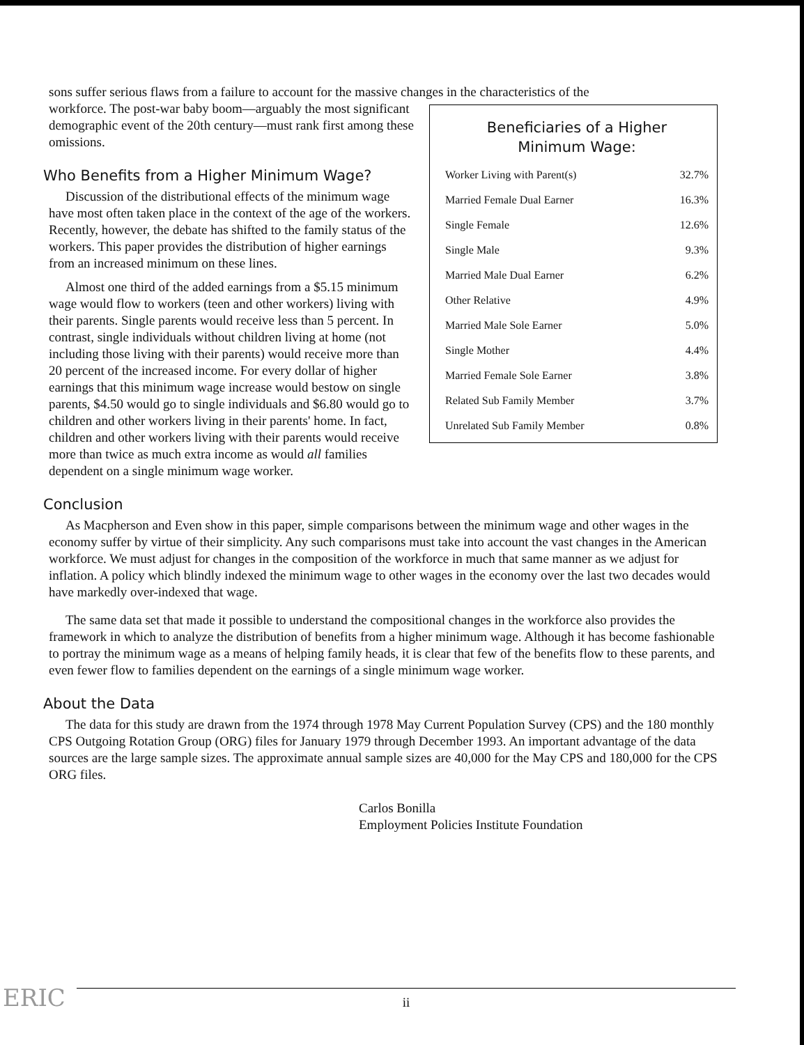sons suffer serious flaws from a failure to account for the massive changes in the characteristics of the
Beneficiaries of a Higher
Minimum Wage:
| Worker Living with Parent(s) | 32.7% |
| Married Female Dual Earner | 16.3% |
| Single Female | 12.6% |
| Single Male | 9.3% |
| Married Male Dual Earner | 6.2% |
| Other Relative | 4.9% |
| Married Male Sole Earner | 5.0% |
| Single Mother | 4.4% |
| Married Female Sole Earner | 3.8% |
| Related Sub Family Member | 3.7% |
| Unrelated Sub Family Member | 0.8% |
workforce. The post-war baby boom—arguably the most significant demographic event of the 20th century—must rank first among these omissions.
Who Benefits from a Higher Minimum Wage?
Discussion of the distributional effects of the minimum wage have most often taken place in the context of the age of the workers. Recently, however, the debate has shifted to the family status of the workers. This paper provides the distribution of higher earnings from an increased minimum on these lines.
Almost one third of the added earnings from a $5.15 minimum wage would flow to workers (teen and other workers) living with their parents. Single parents would receive less than 5 percent. In contrast, single individuals without children living at home (not including those living with their parents) would receive more than 20 percent of the increased income. For every dollar of higher earnings that this minimum wage increase would bestow on single parents, $4.50 would go to single individuals and $6.80 would go to children and other workers living in their parents' home. In fact, children and other workers living with their parents would receive more than twice as much extra income as would all families dependent on a single minimum wage worker.
Conclusion
As Macpherson and Even show in this paper, simple comparisons between the minimum wage and other wages in the economy suffer by virtue of their simplicity. Any such comparisons must take into account the vast changes in the American workforce. We must adjust for changes in the composition of the workforce in much that same manner as we adjust for inflation. A policy which blindly indexed the minimum wage to other wages in the economy over the last two decades would have markedly over-indexed that wage.
The same data set that made it possible to understand the compositional changes in the workforce also provides the framework in which to analyze the distribution of benefits from a higher minimum wage. Although it has become fashionable to portray the minimum wage as a means of helping family heads, it is clear that few of the benefits flow to these parents, and even fewer flow to families dependent on the earnings of a single minimum wage worker.
About the Data
The data for this study are drawn from the 1974 through 1978 May Current Population Survey (CPS) and the 180 monthly CPS Outgoing Rotation Group (ORG) files for January 1979 through December 1993. An important advantage of the data sources are the large sample sizes. The approximate annual sample sizes are 40,000 for the May CPS and 180,000 for the CPS ORG files.
Carlos Bonilla
Employment Policies Institute Foundation
ERIC ii